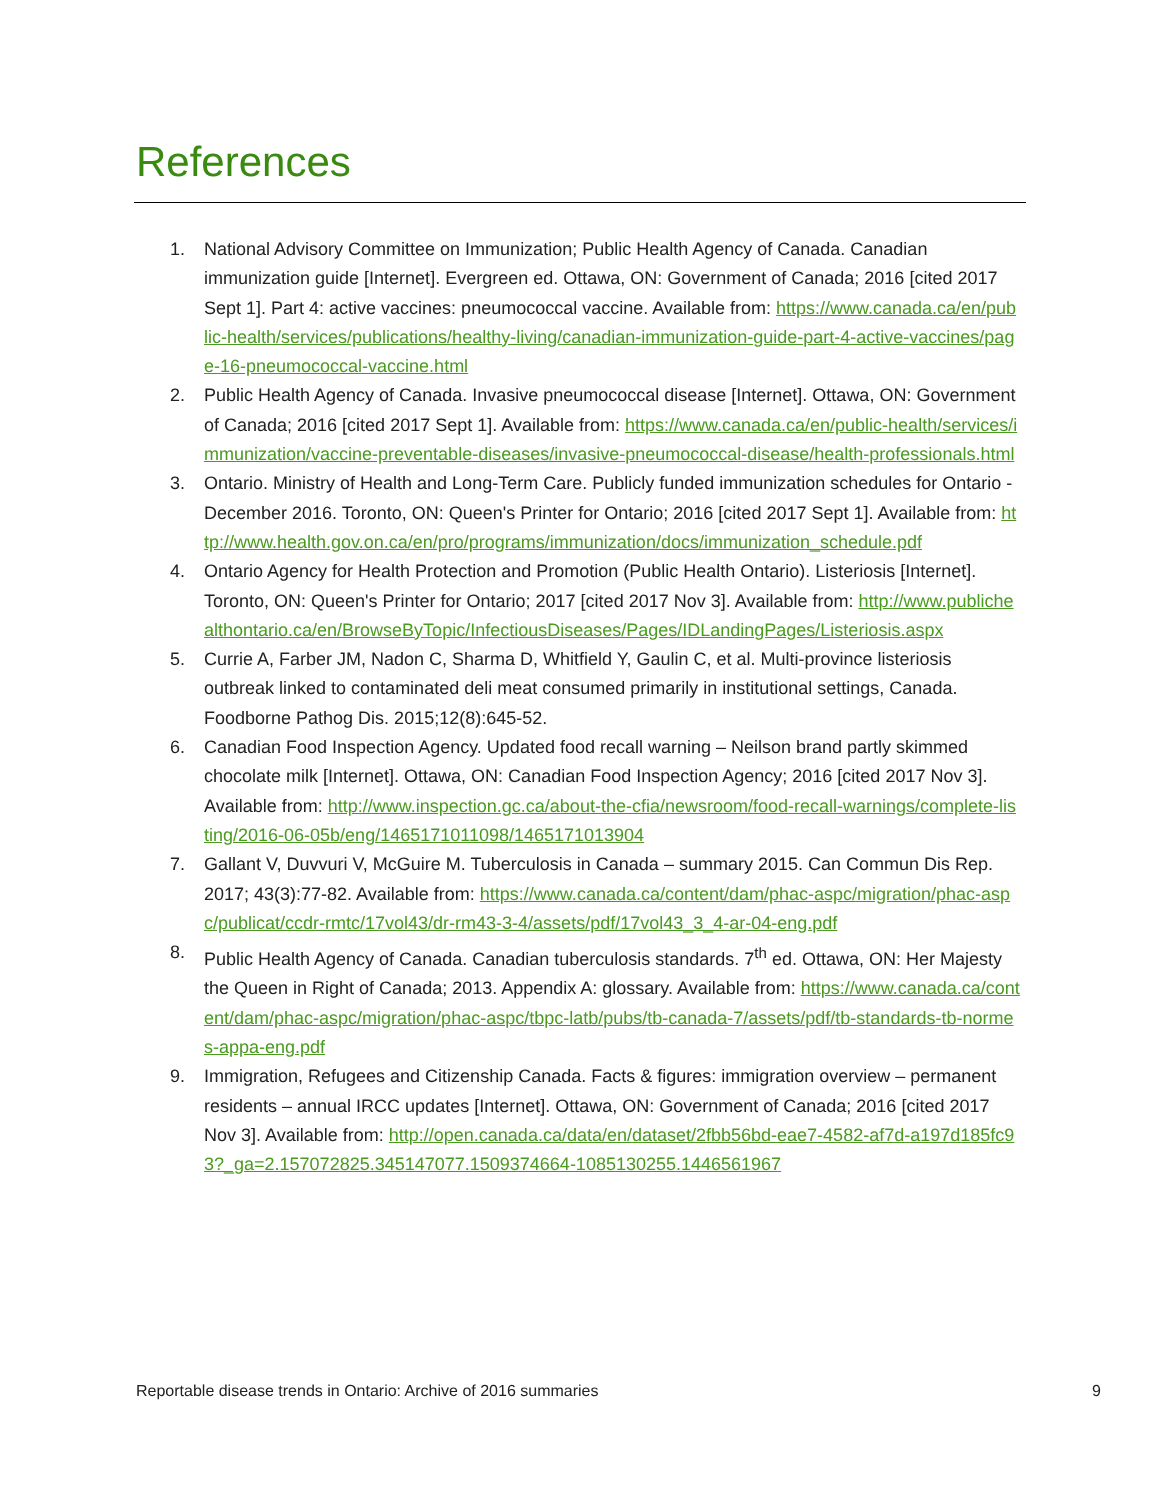References
1. National Advisory Committee on Immunization; Public Health Agency of Canada. Canadian immunization guide [Internet]. Evergreen ed. Ottawa, ON: Government of Canada; 2016 [cited 2017 Sept 1]. Part 4: active vaccines: pneumococcal vaccine. Available from: https://www.canada.ca/en/public-health/services/publications/healthy-living/canadian-immunization-guide-part-4-active-vaccines/page-16-pneumococcal-vaccine.html
2. Public Health Agency of Canada. Invasive pneumococcal disease [Internet]. Ottawa, ON: Government of Canada; 2016 [cited 2017 Sept 1]. Available from: https://www.canada.ca/en/public-health/services/immunization/vaccine-preventable-diseases/invasive-pneumococcal-disease/health-professionals.html
3. Ontario. Ministry of Health and Long-Term Care. Publicly funded immunization schedules for Ontario - December 2016. Toronto, ON: Queen's Printer for Ontario; 2016 [cited 2017 Sept 1]. Available from: http://www.health.gov.on.ca/en/pro/programs/immunization/docs/immunization_schedule.pdf
4. Ontario Agency for Health Protection and Promotion (Public Health Ontario). Listeriosis [Internet]. Toronto, ON: Queen's Printer for Ontario; 2017 [cited 2017 Nov 3]. Available from: http://www.publichealthontario.ca/en/BrowseByTopic/InfectiousDiseases/Pages/IDLandingPages/Listeriosis.aspx
5. Currie A, Farber JM, Nadon C, Sharma D, Whitfield Y, Gaulin C, et al. Multi-province listeriosis outbreak linked to contaminated deli meat consumed primarily in institutional settings, Canada. Foodborne Pathog Dis. 2015;12(8):645-52.
6. Canadian Food Inspection Agency. Updated food recall warning – Neilson brand partly skimmed chocolate milk [Internet]. Ottawa, ON: Canadian Food Inspection Agency; 2016 [cited 2017 Nov 3]. Available from: http://www.inspection.gc.ca/about-the-cfia/newsroom/food-recall-warnings/complete-listing/2016-06-05b/eng/1465171011098/1465171013904
7. Gallant V, Duvvuri V, McGuire M. Tuberculosis in Canada – summary 2015. Can Commun Dis Rep. 2017; 43(3):77-82. Available from: https://www.canada.ca/content/dam/phac-aspc/migration/phac-aspc/publicat/ccdr-rmtc/17vol43/dr-rm43-3-4/assets/pdf/17vol43_3_4-ar-04-eng.pdf
8. Public Health Agency of Canada. Canadian tuberculosis standards. 7<sup>th</sup> ed. Ottawa, ON: Her Majesty the Queen in Right of Canada; 2013. Appendix A: glossary. Available from: https://www.canada.ca/content/dam/phac-aspc/migration/phac-aspc/tbpc-latb/pubs/tb-canada-7/assets/pdf/tb-standards-tb-normes-appa-eng.pdf
9. Immigration, Refugees and Citizenship Canada. Facts & figures: immigration overview – permanent residents – annual IRCC updates [Internet]. Ottawa, ON: Government of Canada; 2016 [cited 2017 Nov 3]. Available from: http://open.canada.ca/data/en/dataset/2fbb56bd-eae7-4582-af7d-a197d185fc93?_ga=2.157072825.345147077.1509374664-1085130255.1446561967
Reportable disease trends in Ontario: Archive of 2016 summaries 9